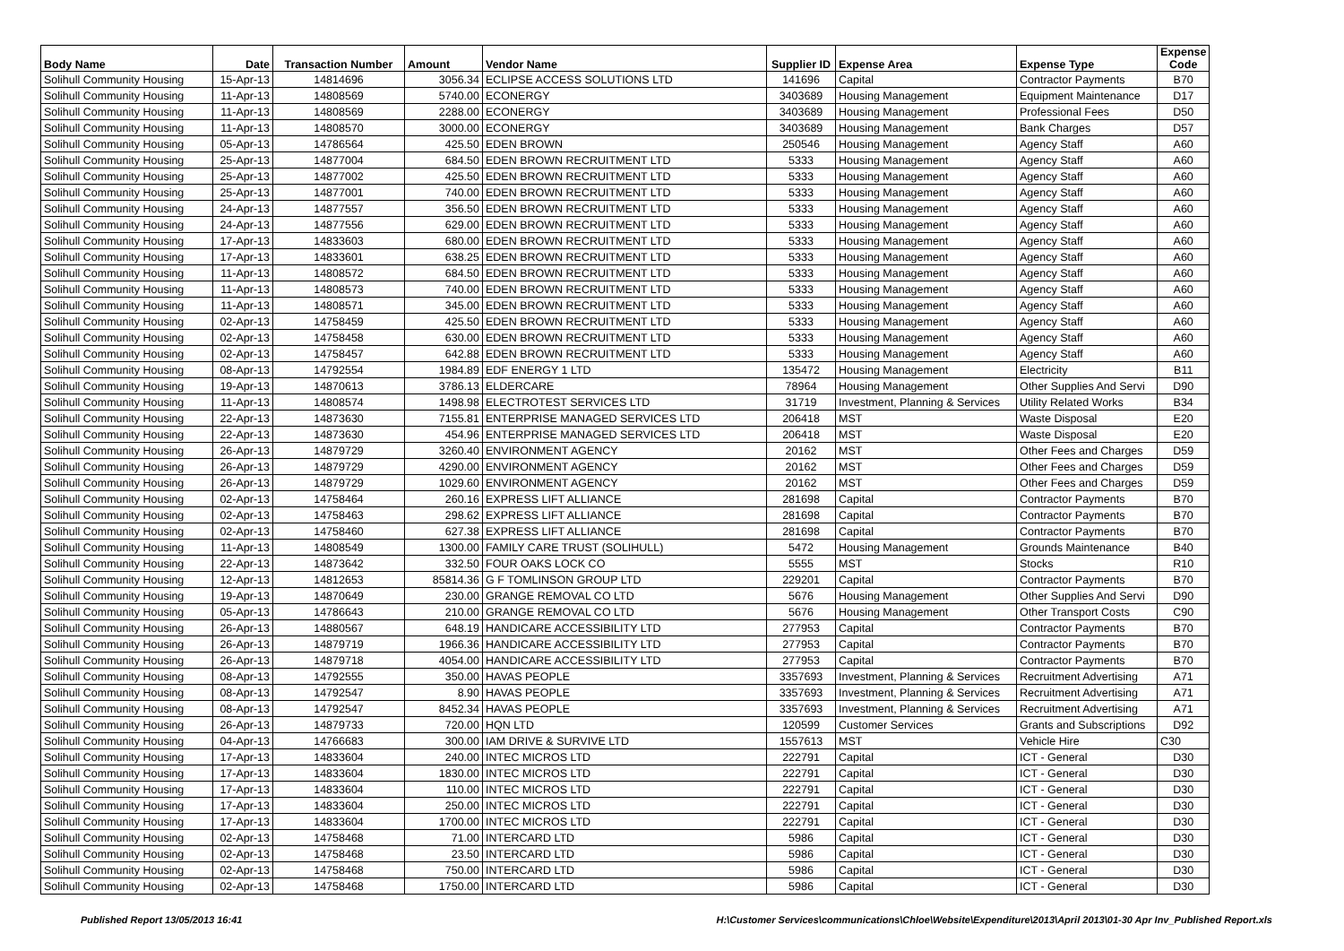| Body Name | Date | Transaction Number | Amount | Vendor Name | Supplier ID | Expense Area | Expense Type | Expense Code |
| --- | --- | --- | --- | --- | --- | --- | --- | --- |
| Solihull Community Housing | 15-Apr-13 | 14814696 | 3056.34 | ECLIPSE ACCESS SOLUTIONS LTD | 141696 | Capital | Contractor Payments | B70 |
| Solihull Community Housing | 11-Apr-13 | 14808569 | 5740.00 | ECONERGY | 3403689 | Housing Management | Equipment Maintenance | D17 |
| Solihull Community Housing | 11-Apr-13 | 14808569 | 2288.00 | ECONERGY | 3403689 | Housing Management | Professional Fees | D50 |
| Solihull Community Housing | 11-Apr-13 | 14808570 | 3000.00 | ECONERGY | 3403689 | Housing Management | Bank Charges | D57 |
| Solihull Community Housing | 05-Apr-13 | 14786564 | 425.50 | EDEN BROWN | 250546 | Housing Management | Agency Staff | A60 |
| Solihull Community Housing | 25-Apr-13 | 14877004 | 684.50 | EDEN BROWN RECRUITMENT LTD | 5333 | Housing Management | Agency Staff | A60 |
| Solihull Community Housing | 25-Apr-13 | 14877002 | 425.50 | EDEN BROWN RECRUITMENT LTD | 5333 | Housing Management | Agency Staff | A60 |
| Solihull Community Housing | 25-Apr-13 | 14877001 | 740.00 | EDEN BROWN RECRUITMENT LTD | 5333 | Housing Management | Agency Staff | A60 |
| Solihull Community Housing | 24-Apr-13 | 14877557 | 356.50 | EDEN BROWN RECRUITMENT LTD | 5333 | Housing Management | Agency Staff | A60 |
| Solihull Community Housing | 24-Apr-13 | 14877556 | 629.00 | EDEN BROWN RECRUITMENT LTD | 5333 | Housing Management | Agency Staff | A60 |
| Solihull Community Housing | 17-Apr-13 | 14833603 | 680.00 | EDEN BROWN RECRUITMENT LTD | 5333 | Housing Management | Agency Staff | A60 |
| Solihull Community Housing | 17-Apr-13 | 14833601 | 638.25 | EDEN BROWN RECRUITMENT LTD | 5333 | Housing Management | Agency Staff | A60 |
| Solihull Community Housing | 11-Apr-13 | 14808572 | 684.50 | EDEN BROWN RECRUITMENT LTD | 5333 | Housing Management | Agency Staff | A60 |
| Solihull Community Housing | 11-Apr-13 | 14808573 | 740.00 | EDEN BROWN RECRUITMENT LTD | 5333 | Housing Management | Agency Staff | A60 |
| Solihull Community Housing | 11-Apr-13 | 14808571 | 345.00 | EDEN BROWN RECRUITMENT LTD | 5333 | Housing Management | Agency Staff | A60 |
| Solihull Community Housing | 02-Apr-13 | 14758459 | 425.50 | EDEN BROWN RECRUITMENT LTD | 5333 | Housing Management | Agency Staff | A60 |
| Solihull Community Housing | 02-Apr-13 | 14758458 | 630.00 | EDEN BROWN RECRUITMENT LTD | 5333 | Housing Management | Agency Staff | A60 |
| Solihull Community Housing | 02-Apr-13 | 14758457 | 642.88 | EDEN BROWN RECRUITMENT LTD | 5333 | Housing Management | Agency Staff | A60 |
| Solihull Community Housing | 08-Apr-13 | 14792554 | 1984.89 | EDF ENERGY 1 LTD | 135472 | Housing Management | Electricity | B11 |
| Solihull Community Housing | 19-Apr-13 | 14870613 | 3786.13 | ELDERCARE | 78964 | Housing Management | Other Supplies And Servi | D90 |
| Solihull Community Housing | 11-Apr-13 | 14808574 | 1498.98 | ELECTROTEST SERVICES LTD | 31719 | Investment, Planning & Services | Utility Related Works | B34 |
| Solihull Community Housing | 22-Apr-13 | 14873630 | 7155.81 | ENTERPRISE MANAGED SERVICES LTD | 206418 | MST | Waste Disposal | E20 |
| Solihull Community Housing | 22-Apr-13 | 14873630 | 454.96 | ENTERPRISE MANAGED SERVICES LTD | 206418 | MST | Waste Disposal | E20 |
| Solihull Community Housing | 26-Apr-13 | 14879729 | 3260.40 | ENVIRONMENT AGENCY | 20162 | MST | Other Fees and Charges | D59 |
| Solihull Community Housing | 26-Apr-13 | 14879729 | 4290.00 | ENVIRONMENT AGENCY | 20162 | MST | Other Fees and Charges | D59 |
| Solihull Community Housing | 26-Apr-13 | 14879729 | 1029.60 | ENVIRONMENT AGENCY | 20162 | MST | Other Fees and Charges | D59 |
| Solihull Community Housing | 02-Apr-13 | 14758464 | 260.16 | EXPRESS LIFT ALLIANCE | 281698 | Capital | Contractor Payments | B70 |
| Solihull Community Housing | 02-Apr-13 | 14758463 | 298.62 | EXPRESS LIFT ALLIANCE | 281698 | Capital | Contractor Payments | B70 |
| Solihull Community Housing | 02-Apr-13 | 14758460 | 627.38 | EXPRESS LIFT ALLIANCE | 281698 | Capital | Contractor Payments | B70 |
| Solihull Community Housing | 11-Apr-13 | 14808549 | 1300.00 | FAMILY CARE TRUST (SOLIHULL) | 5472 | Housing Management | Grounds Maintenance | B40 |
| Solihull Community Housing | 22-Apr-13 | 14873642 | 332.50 | FOUR OAKS LOCK CO | 5555 | MST | Stocks | R10 |
| Solihull Community Housing | 12-Apr-13 | 14812653 | 85814.36 | G F TOMLINSON GROUP LTD | 229201 | Capital | Contractor Payments | B70 |
| Solihull Community Housing | 19-Apr-13 | 14870649 | 230.00 | GRANGE REMOVAL CO LTD | 5676 | Housing Management | Other Supplies And Servi | D90 |
| Solihull Community Housing | 05-Apr-13 | 14786643 | 210.00 | GRANGE REMOVAL CO LTD | 5676 | Housing Management | Other Transport Costs | C90 |
| Solihull Community Housing | 26-Apr-13 | 14880567 | 648.19 | HANDICARE ACCESSIBILITY LTD | 277953 | Capital | Contractor Payments | B70 |
| Solihull Community Housing | 26-Apr-13 | 14879719 | 1966.36 | HANDICARE ACCESSIBILITY LTD | 277953 | Capital | Contractor Payments | B70 |
| Solihull Community Housing | 26-Apr-13 | 14879718 | 4054.00 | HANDICARE ACCESSIBILITY LTD | 277953 | Capital | Contractor Payments | B70 |
| Solihull Community Housing | 08-Apr-13 | 14792555 | 350.00 | HAVAS PEOPLE | 3357693 | Investment, Planning & Services | Recruitment Advertising | A71 |
| Solihull Community Housing | 08-Apr-13 | 14792547 | 8.90 | HAVAS PEOPLE | 3357693 | Investment, Planning & Services | Recruitment Advertising | A71 |
| Solihull Community Housing | 08-Apr-13 | 14792547 | 8452.34 | HAVAS PEOPLE | 3357693 | Investment, Planning & Services | Recruitment Advertising | A71 |
| Solihull Community Housing | 26-Apr-13 | 14879733 | 720.00 | HQN LTD | 120599 | Customer Services | Grants and Subscriptions | D92 |
| Solihull Community Housing | 04-Apr-13 | 14766683 | 300.00 | IAM DRIVE & SURVIVE LTD | 1557613 | MST | Vehicle Hire | C30 |
| Solihull Community Housing | 17-Apr-13 | 14833604 | 240.00 | INTEC MICROS LTD | 222791 | Capital | ICT - General | D30 |
| Solihull Community Housing | 17-Apr-13 | 14833604 | 1830.00 | INTEC MICROS LTD | 222791 | Capital | ICT - General | D30 |
| Solihull Community Housing | 17-Apr-13 | 14833604 | 110.00 | INTEC MICROS LTD | 222791 | Capital | ICT - General | D30 |
| Solihull Community Housing | 17-Apr-13 | 14833604 | 250.00 | INTEC MICROS LTD | 222791 | Capital | ICT - General | D30 |
| Solihull Community Housing | 17-Apr-13 | 14833604 | 1700.00 | INTEC MICROS LTD | 222791 | Capital | ICT - General | D30 |
| Solihull Community Housing | 02-Apr-13 | 14758468 | 71.00 | INTERCARD LTD | 5986 | Capital | ICT - General | D30 |
| Solihull Community Housing | 02-Apr-13 | 14758468 | 23.50 | INTERCARD LTD | 5986 | Capital | ICT - General | D30 |
| Solihull Community Housing | 02-Apr-13 | 14758468 | 750.00 | INTERCARD LTD | 5986 | Capital | ICT - General | D30 |
| Solihull Community Housing | 02-Apr-13 | 14758468 | 1750.00 | INTERCARD LTD | 5986 | Capital | ICT - General | D30 |
Published Report 13/05/2013 16:41 H:\Customer Services\communications\Chloe\Website\Expenditure\2013\April 2013\01-30 Apr Inv_Published Report.xls